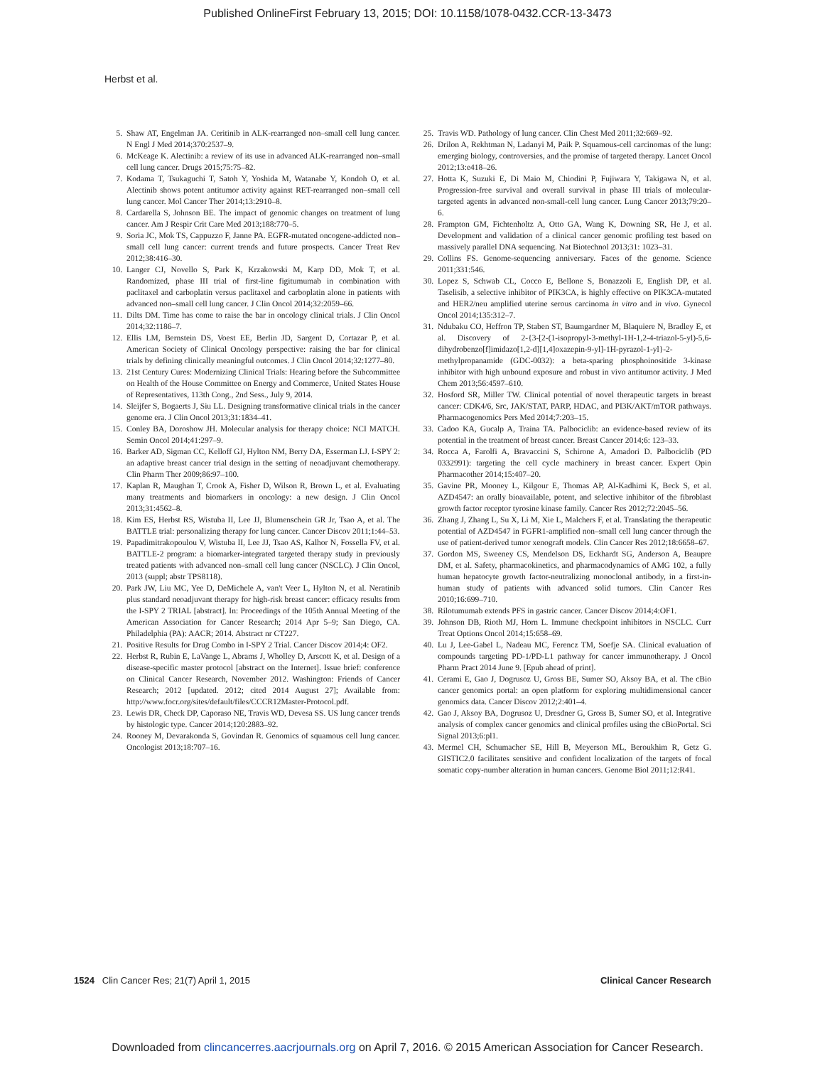Published OnlineFirst February 13, 2015; DOI: 10.1158/1078-0432.CCR-13-3473
Herbst et al.
5. Shaw AT, Engelman JA. Ceritinib in ALK-rearranged non–small cell lung cancer. N Engl J Med 2014;370:2537–9.
6. McKeage K. Alectinib: a review of its use in advanced ALK-rearranged non–small cell lung cancer. Drugs 2015;75:75–82.
7. Kodama T, Tsukaguchi T, Satoh Y, Yoshida M, Watanabe Y, Kondoh O, et al. Alectinib shows potent antitumor activity against RET-rearranged non–small cell lung cancer. Mol Cancer Ther 2014;13:2910–8.
8. Cardarella S, Johnson BE. The impact of genomic changes on treatment of lung cancer. Am J Respir Crit Care Med 2013;188:770–5.
9. Soria JC, Mok TS, Cappuzzo F, Janne PA. EGFR-mutated oncogene-addicted non–small cell lung cancer: current trends and future prospects. Cancer Treat Rev 2012;38:416–30.
10. Langer CJ, Novello S, Park K, Krzakowski M, Karp DD, Mok T, et al. Randomized, phase III trial of first-line figitumumab in combination with paclitaxel and carboplatin versus paclitaxel and carboplatin alone in patients with advanced non–small cell lung cancer. J Clin Oncol 2014;32:2059–66.
11. Dilts DM. Time has come to raise the bar in oncology clinical trials. J Clin Oncol 2014;32:1186–7.
12. Ellis LM, Bernstein DS, Voest EE, Berlin JD, Sargent D, Cortazar P, et al. American Society of Clinical Oncology perspective: raising the bar for clinical trials by defining clinically meaningful outcomes. J Clin Oncol 2014;32:1277–80.
13. 21st Century Cures: Modernizing Clinical Trials: Hearing before the Subcommittee on Health of the House Committee on Energy and Commerce, United States House of Representatives, 113th Cong., 2nd Sess., July 9, 2014.
14. Sleijfer S, Bogaerts J, Siu LL. Designing transformative clinical trials in the cancer genome era. J Clin Oncol 2013;31:1834–41.
15. Conley BA, Doroshow JH. Molecular analysis for therapy choice: NCI MATCH. Semin Oncol 2014;41:297–9.
16. Barker AD, Sigman CC, Kelloff GJ, Hylton NM, Berry DA, Esserman LJ. I-SPY 2: an adaptive breast cancer trial design in the setting of neoadjuvant chemotherapy. Clin Pharm Ther 2009;86:97–100.
17. Kaplan R, Maughan T, Crook A, Fisher D, Wilson R, Brown L, et al. Evaluating many treatments and biomarkers in oncology: a new design. J Clin Oncol 2013;31:4562–8.
18. Kim ES, Herbst RS, Wistuba II, Lee JJ, Blumenschein GR Jr, Tsao A, et al. The BATTLE trial: personalizing therapy for lung cancer. Cancer Discov 2011;1:44–53.
19. Papadimitrakopoulou V, Wistuba II, Lee JJ, Tsao AS, Kalhor N, Fossella FV, et al. BATTLE-2 program: a biomarker-integrated targeted therapy study in previously treated patients with advanced non–small cell lung cancer (NSCLC). J Clin Oncol, 2013 (suppl; abstr TPS8118).
20. Park JW, Liu MC, Yee D, DeMichele A, van't Veer L, Hylton N, et al. Neratinib plus standard neoadjuvant therapy for high-risk breast cancer: efficacy results from the I-SPY 2 TRIAL [abstract]. In: Proceedings of the 105th Annual Meeting of the American Association for Cancer Research; 2014 Apr 5–9; San Diego, CA. Philadelphia (PA): AACR; 2014. Abstract nr CT227.
21. Positive Results for Drug Combo in I-SPY 2 Trial. Cancer Discov 2014;4: OF2.
22. Herbst R, Rubin E, LaVange L, Abrams J, Wholley D, Arscott K, et al. Design of a disease-specific master protocol [abstract on the Internet]. Issue brief: conference on Clinical Cancer Research, November 2012. Washington: Friends of Cancer Research; 2012 [updated. 2012; cited 2014 August 27]; Available from: http://www.focr.org/sites/default/files/CCCR12Master-Protocol.pdf.
23. Lewis DR, Check DP, Caporaso NE, Travis WD, Devesa SS. US lung cancer trends by histologic type. Cancer 2014;120:2883–92.
24. Rooney M, Devarakonda S, Govindan R. Genomics of squamous cell lung cancer. Oncologist 2013;18:707–16.
25. Travis WD. Pathology of lung cancer. Clin Chest Med 2011;32:669–92.
26. Drilon A, Rekhtman N, Ladanyi M, Paik P. Squamous-cell carcinomas of the lung: emerging biology, controversies, and the promise of targeted therapy. Lancet Oncol 2012;13:e418–26.
27. Hotta K, Suzuki E, Di Maio M, Chiodini P, Fujiwara Y, Takigawa N, et al. Progression-free survival and overall survival in phase III trials of molecular-targeted agents in advanced non-small-cell lung cancer. Lung Cancer 2013;79:20–6.
28. Frampton GM, Fichtenholtz A, Otto GA, Wang K, Downing SR, He J, et al. Development and validation of a clinical cancer genomic profiling test based on massively parallel DNA sequencing. Nat Biotechnol 2013;31: 1023–31.
29. Collins FS. Genome-sequencing anniversary. Faces of the genome. Science 2011;331:546.
30. Lopez S, Schwab CL, Cocco E, Bellone S, Bonazzoli E, English DP, et al. Taselisib, a selective inhibitor of PIK3CA, is highly effective on PIK3CA-mutated and HER2/neu amplified uterine serous carcinoma in vitro and in vivo. Gynecol Oncol 2014;135:312–7.
31. Ndubaku CO, Heffron TP, Staben ST, Baumgardner M, Blaquiere N, Bradley E, et al. Discovery of 2-{3-[2-(1-isopropyl-3-methyl-1H-1,2-4-triazol-5-yl)-5,6-dihydrobenzo[f]imidazo[1,2-d][1,4]oxazepin-9-yl]-1H-pyrazol-1-yl}-2-methylpropanamide (GDC-0032): a beta-sparing phosphoinositide 3-kinase inhibitor with high unbound exposure and robust in vivo antitumor activity. J Med Chem 2013;56:4597–610.
32. Hosford SR, Miller TW. Clinical potential of novel therapeutic targets in breast cancer: CDK4/6, Src, JAK/STAT, PARP, HDAC, and PI3K/AKT/mTOR pathways. Pharmacogenomics Pers Med 2014;7:203–15.
33. Cadoo KA, Gucalp A, Traina TA. Palbociclib: an evidence-based review of its potential in the treatment of breast cancer. Breast Cancer 2014;6: 123–33.
34. Rocca A, Farolfi A, Bravaccini S, Schirone A, Amadori D. Palbociclib (PD 0332991): targeting the cell cycle machinery in breast cancer. Expert Opin Pharmacother 2014;15:407–20.
35. Gavine PR, Mooney L, Kilgour E, Thomas AP, Al-Kadhimi K, Beck S, et al. AZD4547: an orally bioavailable, potent, and selective inhibitor of the fibroblast growth factor receptor tyrosine kinase family. Cancer Res 2012;72:2045–56.
36. Zhang J, Zhang L, Su X, Li M, Xie L, Malchers F, et al. Translating the therapeutic potential of AZD4547 in FGFR1-amplified non–small cell lung cancer through the use of patient-derived tumor xenograft models. Clin Cancer Res 2012;18:6658–67.
37. Gordon MS, Sweeney CS, Mendelson DS, Eckhardt SG, Anderson A, Beaupre DM, et al. Safety, pharmacokinetics, and pharmacodynamics of AMG 102, a fully human hepatocyte growth factor-neutralizing monoclonal antibody, in a first-in-human study of patients with advanced solid tumors. Clin Cancer Res 2010;16:699–710.
38. Rilotumumab extends PFS in gastric cancer. Cancer Discov 2014;4:OF1.
39. Johnson DB, Rioth MJ, Horn L. Immune checkpoint inhibitors in NSCLC. Curr Treat Options Oncol 2014;15:658–69.
40. Lu J, Lee-Gabel L, Nadeau MC, Ferencz TM, Soefje SA. Clinical evaluation of compounds targeting PD-1/PD-L1 pathway for cancer immunotherapy. J Oncol Pharm Pract 2014 June 9. [Epub ahead of print].
41. Cerami E, Gao J, Dogrusoz U, Gross BE, Sumer SO, Aksoy BA, et al. The cBio cancer genomics portal: an open platform for exploring multidimensional cancer genomics data. Cancer Discov 2012;2:401–4.
42. Gao J, Aksoy BA, Dogrusoz U, Dresdner G, Gross B, Sumer SO, et al. Integrative analysis of complex cancer genomics and clinical profiles using the cBioPortal. Sci Signal 2013;6:pl1.
43. Mermel CH, Schumacher SE, Hill B, Meyerson ML, Beroukhim R, Getz G. GISTIC2.0 facilitates sensitive and confident localization of the targets of focal somatic copy-number alteration in human cancers. Genome Biol 2011;12:R41.
1524 Clin Cancer Res; 21(7) April 1, 2015 Clinical Cancer Research
Downloaded from clincancerres.aacrjournals.org on April 7, 2016. © 2015 American Association for Cancer Research.